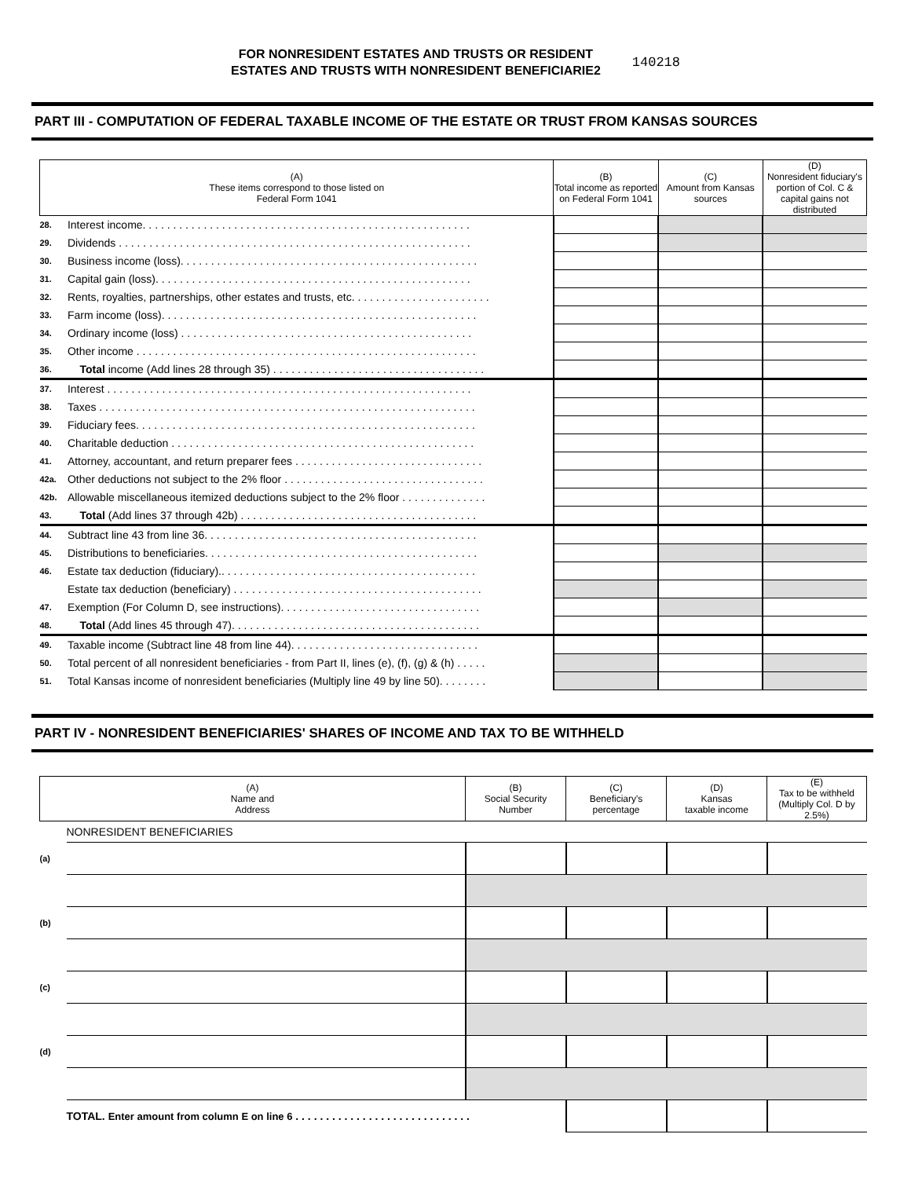FOR NONRESIDENT ESTATES AND TRUSTS OR RESIDENT
ESTATES AND TRUSTS WITH NONRESIDENT BENEFICIARIE2
140218
PART III - COMPUTATION OF FEDERAL TAXABLE INCOME OF THE ESTATE OR TRUST FROM KANSAS SOURCES
| (A) These items correspond to those listed on Federal Form 1041 | | (B) Total income as reported on Federal Form 1041 | (C) Amount from Kansas sources | (D) Nonresident fiduciary's portion of Col. C & capital gains not distributed |
| --- | --- | --- | --- | --- |
| 28. | Interest income. . . . . . . . . . . . . . . . . . . . . . . . . . . . . . . . . . . . . . . . . . . . . . . . . . . . . . | | | |
| 29. | Dividends . . . . . . . . . . . . . . . . . . . . . . . . . . . . . . . . . . . . . . . . . . . . . . . . . . . . . . . . . . | | | |
| 30. | Business income (loss). . . . . . . . . . . . . . . . . . . . . . . . . . . . . . . . . . . . . . . . . . . . . . . . . | | | |
| 31. | Capital gain (loss). . . . . . . . . . . . . . . . . . . . . . . . . . . . . . . . . . . . . . . . . . . . . . . . . . . . | | | |
| 32. | Rents, royalties, partnerships, other estates and trusts, etc. . . . . . . . . . . . . . . . . . . . . . . | | | |
| 33. | Farm income (loss). . . . . . . . . . . . . . . . . . . . . . . . . . . . . . . . . . . . . . . . . . . . . . . . . . . . | | | |
| 34. | Ordinary income (loss) . . . . . . . . . . . . . . . . . . . . . . . . . . . . . . . . . . . . . . . . . . . . . . . . | | | |
| 35. | Other income . . . . . . . . . . . . . . . . . . . . . . . . . . . . . . . . . . . . . . . . . . . . . . . . . . . . . . . . | | | |
| 36. | Total income (Add lines 28 through 35) . . . . . . . . . . . . . . . . . . . . . . . . . . . . . . . . . . . | | | |
| 37. | Interest . . . . . . . . . . . . . . . . . . . . . . . . . . . . . . . . . . . . . . . . . . . . . . . . . . . . . . . . . . . . | | | |
| 38. | Taxes . . . . . . . . . . . . . . . . . . . . . . . . . . . . . . . . . . . . . . . . . . . . . . . . . . . . . . . . . . . . . . | | | |
| 39. | Fiduciary fees. . . . . . . . . . . . . . . . . . . . . . . . . . . . . . . . . . . . . . . . . . . . . . . . . . . . . . . . | | | |
| 40. | Charitable deduction . . . . . . . . . . . . . . . . . . . . . . . . . . . . . . . . . . . . . . . . . . . . . . . . . . | | | |
| 41. | Attorney, accountant, and return preparer fees . . . . . . . . . . . . . . . . . . . . . . . . . . . . . . . | | | |
| 42a. | Other deductions not subject to the 2% floor . . . . . . . . . . . . . . . . . . . . . . . . . . . . . . . . . | | | |
| 42b. | Allowable miscellaneous itemized deductions subject to the 2% floor . . . . . . . . . . . . . . | | | |
| 43. | Total (Add lines 37 through 42b) . . . . . . . . . . . . . . . . . . . . . . . . . . . . . . . . . . . . . . . | | | |
| 44. | Subtract line 43 from line 36. . . . . . . . . . . . . . . . . . . . . . . . . . . . . . . . . . . . . . . . . . . . . | | | |
| 45. | Distributions to beneficiaries. . . . . . . . . . . . . . . . . . . . . . . . . . . . . . . . . . . . . . . . . . . . . | | | |
| 46. | Estate tax deduction (fiduciary).. . . . . . . . . . . . . . . . . . . . . . . . . . . . . . . . . . . . . . . . . . | | | |
| | Estate tax deduction (beneficiary) . . . . . . . . . . . . . . . . . . . . . . . . . . . . . . . . . . . . . . . . . | | | |
| 47. | Exemption (For Column D, see instructions). . . . . . . . . . . . . . . . . . . . . . . . . . . . . . . . . | | | |
| 48. | Total (Add lines 45 through 47). . . . . . . . . . . . . . . . . . . . . . . . . . . . . . . . . . . . . . . . . | | | |
| 49. | Taxable income (Subtract line 48 from line 44). . . . . . . . . . . . . . . . . . . . . . . . . . . . . . . | | | |
| 50. | Total percent of all nonresident beneficiaries - from Part II, lines (e), (f), (g) & (h) . . . . . | | | |
| 51. | Total Kansas income of nonresident beneficiaries (Multiply line 49 by line 50). . . . . . . . | | | |
PART IV - NONRESIDENT BENEFICIARIES' SHARES OF INCOME AND TAX TO BE WITHHELD
| (A) Name and Address | | (B) Social Security Number | (C) Beneficiary's percentage | (D) Kansas taxable income | (E) Tax to be withheld (Multiply Col. D by 2.5%) |
| --- | --- | --- | --- | --- | --- |
| | NONRESIDENT BENEFICIARIES | | | | |
| (a) | | | | | |
| (b) | | | | | |
| (c) | | | | | |
| (d) | | | | | |
| | TOTAL. Enter amount from column E on line 6 . . . . . . . . . . . . . . . . . . . . . . . . . . . . . | | | | |